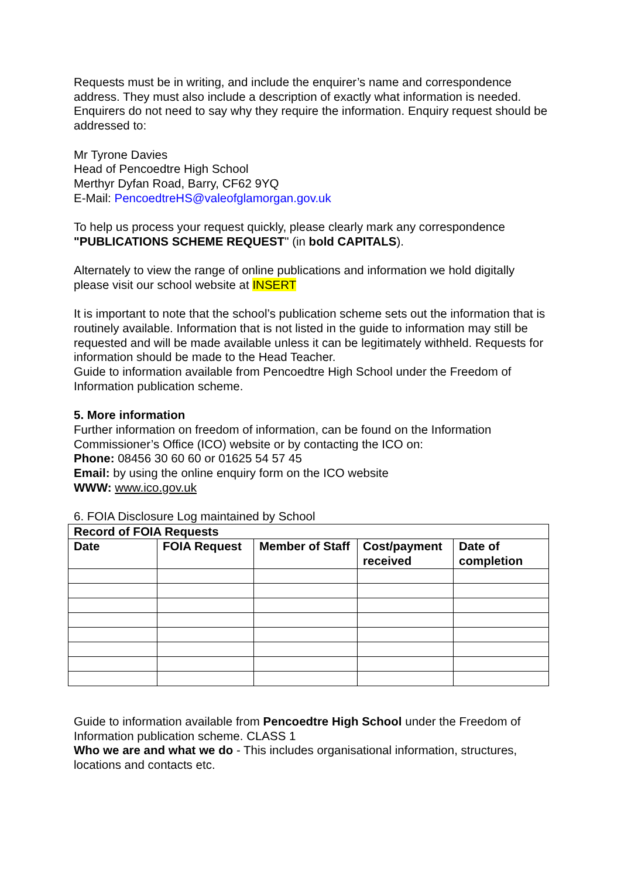Requests must be in writing, and include the enquirer’s name and correspondence address. They must also include a description of exactly what information is needed. Enquirers do not need to say why they require the information. Enquiry request should be addressed to:
Mr Tyrone Davies
Head of Pencoedtre High School
Merthyr Dyfan Road, Barry, CF62 9YQ
E-Mail: PencoedtreHS@valeofglamorgan.gov.uk
To help us process your request quickly, please clearly mark any correspondence "PUBLICATIONS SCHEME REQUEST" (in bold CAPITALS).
Alternately to view the range of online publications and information we hold digitally please visit our school website at INSERT
It is important to note that the school’s publication scheme sets out the information that is routinely available. Information that is not listed in the guide to information may still be requested and will be made available unless it can be legitimately withheld. Requests for information should be made to the Head Teacher.
Guide to information available from Pencoedtre High School under the Freedom of Information publication scheme.
5. More information
Further information on freedom of information, can be found on the Information Commissioner’s Office (ICO) website or by contacting the ICO on:
Phone: 08456 30 60 60 or 01625 54 57 45
Email: by using the online enquiry form on the ICO website
WWW: www.ico.gov.uk
6. FOIA Disclosure Log maintained by School
| Record of FOIA Requests | | | | |
| --- | --- | --- | --- | --- |
| Date | FOIA Request | Member of Staff | Cost/payment received | Date of completion |
Guide to information available from Pencoedtre High School under the Freedom of Information publication scheme. CLASS 1
Who we are and what we do - This includes organisational information, structures, locations and contacts etc.